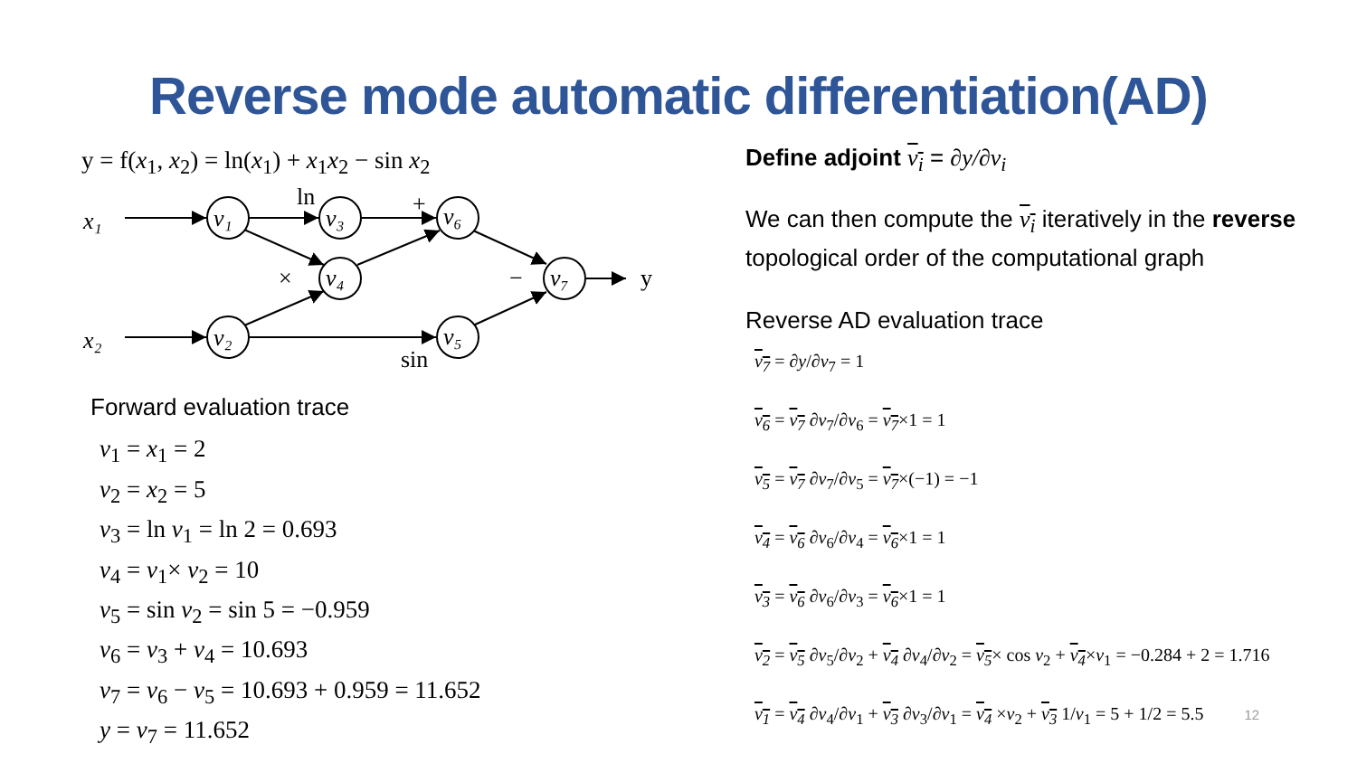Reverse mode automatic differentiation(AD)
y = f(x<sub>1</sub>, x<sub>2</sub>) = ln(x<sub>1</sub>) + x<sub>1</sub>x<sub>2</sub> − sin x<sub>2</sub>
x₁
x₂
v₁
v₂
v₃
v₄
v₆
v₅
v₇
ln
+
×
−
sin
y
Forward evaluation trace
v<sub>1</sub> = x<sub>1</sub> = 2
v<sub>2</sub> = x<sub>2</sub> = 5
v<sub>3</sub> = ln v<sub>1</sub> = ln 2 = 0.693
v<sub>4</sub> = v<sub>1</sub>× v<sub>2</sub> = 10
v<sub>5</sub> = sin v<sub>2</sub> = sin 5 = −0.959
v<sub>6</sub> = v<sub>3</sub> + v<sub>4</sub> = 10.693
v<sub>7</sub> = v<sub>6</sub> − v<sub>5</sub> = 10.693 + 0.959 = 11.652
y = v<sub>7</sub> = 11.652
Define adjoint v<sub>i</sub> = ∂y/∂v<sub>i</sub>
We can then compute the v<sub>i</sub> iteratively in the reverse topological order of the computational graph
Reverse AD evaluation trace
v<sub>7</sub> = ∂y/∂v<sub>7</sub> = 1
v<sub>6</sub> = v<sub>7</sub> ∂v<sub>7</sub>/∂v<sub>6</sub> = v<sub>7</sub>×1 = 1
v<sub>5</sub> = v<sub>7</sub> ∂v<sub>7</sub>/∂v<sub>5</sub> = v<sub>7</sub>×(−1) = −1
v<sub>4</sub> = v<sub>6</sub> ∂v<sub>6</sub>/∂v<sub>4</sub> = v<sub>6</sub>×1 = 1
v<sub>3</sub> = v<sub>6</sub> ∂v<sub>6</sub>/∂v<sub>3</sub> = v<sub>6</sub>×1 = 1
v<sub>2</sub> = v<sub>5</sub> ∂v<sub>5</sub>/∂v<sub>2</sub> + v<sub>4</sub> ∂v<sub>4</sub>/∂v<sub>2</sub> = v<sub>5</sub>× cos v<sub>2</sub> + v<sub>4</sub>×v<sub>1</sub> = −0.284 + 2 = 1.716
v<sub>1</sub> = v<sub>4</sub> ∂v<sub>4</sub>/∂v<sub>1</sub> + v<sub>3</sub> ∂v<sub>3</sub>/∂v<sub>1</sub> = v<sub>4</sub> ×v<sub>2</sub> + v<sub>3</sub> 1/v<sub>1</sub> = 5 + 1/2 = 5.5 12